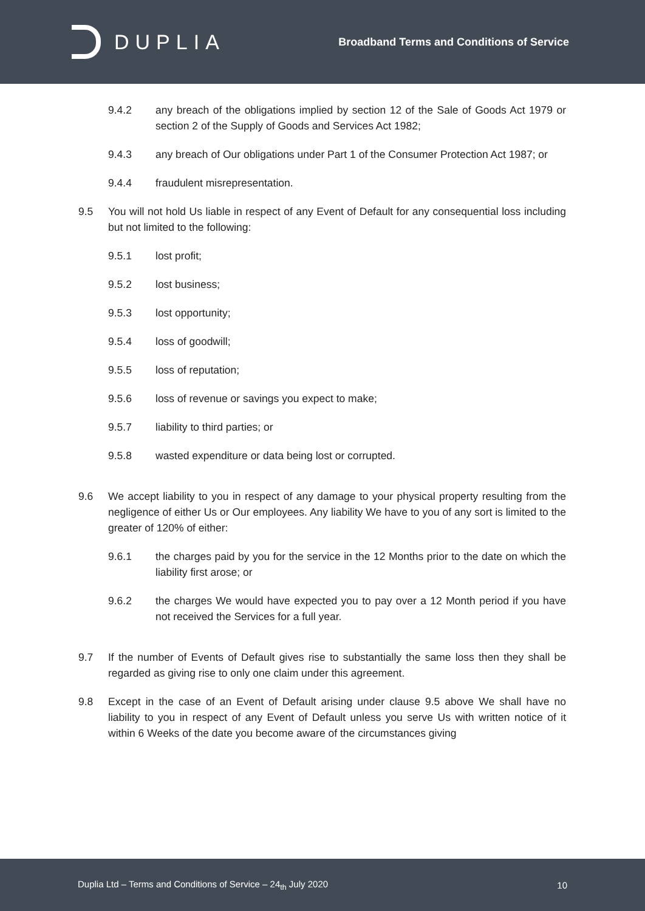DUPLIA
Broadband Terms and Conditions of Service
9.4.2 any breach of the obligations implied by section 12 of the Sale of Goods Act 1979 or section 2 of the Supply of Goods and Services Act 1982;
9.4.3 any breach of Our obligations under Part 1 of the Consumer Protection Act 1987; or
9.4.4 fraudulent misrepresentation.
9.5 You will not hold Us liable in respect of any Event of Default for any consequential loss including but not limited to the following:
9.5.1 lost profit;
9.5.2 lost business;
9.5.3 lost opportunity;
9.5.4 loss of goodwill;
9.5.5 loss of reputation;
9.5.6 loss of revenue or savings you expect to make;
9.5.7 liability to third parties; or
9.5.8 wasted expenditure or data being lost or corrupted.
9.6 We accept liability to you in respect of any damage to your physical property resulting from the negligence of either Us or Our employees. Any liability We have to you of any sort is limited to the greater of 120% of either:
9.6.1 the charges paid by you for the service in the 12 Months prior to the date on which the liability first arose; or
9.6.2 the charges We would have expected you to pay over a 12 Month period if you have not received the Services for a full year.
9.7 If the number of Events of Default gives rise to substantially the same loss then they shall be regarded as giving rise to only one claim under this agreement.
9.8 Except in the case of an Event of Default arising under clause 9.5 above We shall have no liability to you in respect of any Event of Default unless you serve Us with written notice of it within 6 Weeks of the date you become aware of the circumstances giving
Duplia Ltd – Terms and Conditions of Service – 24<sub>th</sub> July 2020 10